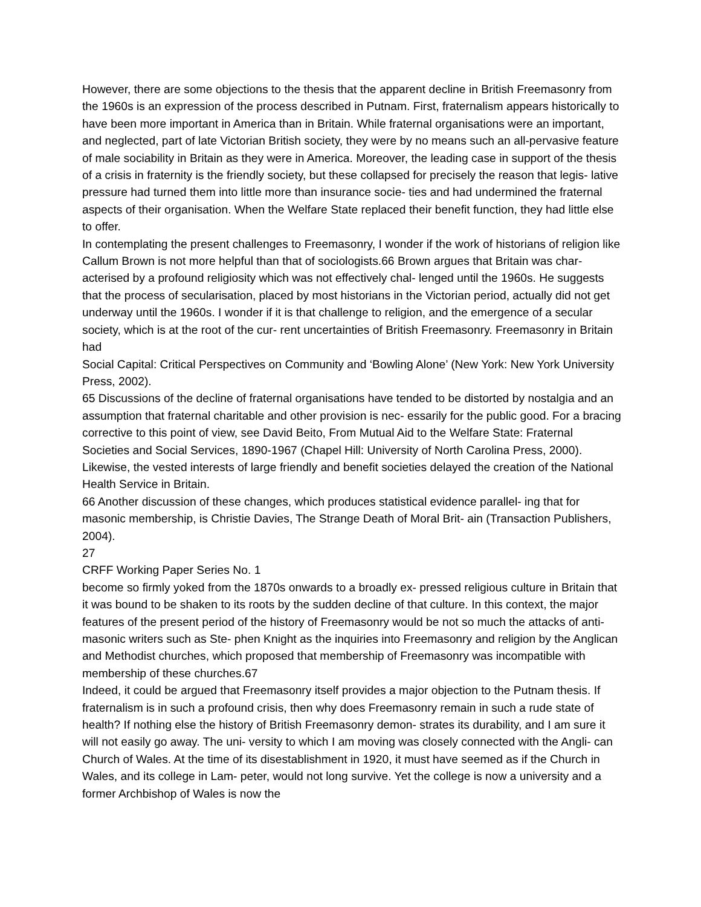However, there are some objections to the thesis that the apparent decline in British Freemasonry from the 1960s is an expression of the process described in Putnam. First, fraternalism appears historically to have been more important in America than in Britain. While fraternal organisations were an important, and neglected, part of late Victorian British society, they were by no means such an all-pervasive feature of male sociability in Britain as they were in America. Moreover, the leading case in support of the thesis of a crisis in fraternity is the friendly society, but these collapsed for precisely the reason that legis- lative pressure had turned them into little more than insurance socie- ties and had undermined the fraternal aspects of their organisation. When the Welfare State replaced their benefit function, they had little else to offer.
In contemplating the present challenges to Freemasonry, I wonder if the work of historians of religion like Callum Brown is not more helpful than that of sociologists.66 Brown argues that Britain was char- acterised by a profound religiosity which was not effectively chal- lenged until the 1960s. He suggests that the process of secularisation, placed by most historians in the Victorian period, actually did not get underway until the 1960s. I wonder if it is that challenge to religion, and the emergence of a secular society, which is at the root of the cur- rent uncertainties of British Freemasonry. Freemasonry in Britain had
Social Capital: Critical Perspectives on Community and ‘Bowling Alone’ (New York: New York University Press, 2002).
65 Discussions of the decline of fraternal organisations have tended to be distorted by nostalgia and an assumption that fraternal charitable and other provision is nec- essarily for the public good. For a bracing corrective to this point of view, see David Beito, From Mutual Aid to the Welfare State: Fraternal Societies and Social Services, 1890-1967 (Chapel Hill: University of North Carolina Press, 2000). Likewise, the vested interests of large friendly and benefit societies delayed the creation of the National Health Service in Britain.
66 Another discussion of these changes, which produces statistical evidence parallel- ing that for masonic membership, is Christie Davies, The Strange Death of Moral Brit- ain (Transaction Publishers, 2004).
27
CRFF Working Paper Series No. 1
become so firmly yoked from the 1870s onwards to a broadly ex- pressed religious culture in Britain that it was bound to be shaken to its roots by the sudden decline of that culture. In this context, the major features of the present period of the history of Freemasonry would be not so much the attacks of anti-masonic writers such as Ste- phen Knight as the inquiries into Freemasonry and religion by the Anglican and Methodist churches, which proposed that membership of Freemasonry was incompatible with membership of these churches.67
Indeed, it could be argued that Freemasonry itself provides a major objection to the Putnam thesis. If fraternalism is in such a profound crisis, then why does Freemasonry remain in such a rude state of health? If nothing else the history of British Freemasonry demon- strates its durability, and I am sure it will not easily go away. The uni- versity to which I am moving was closely connected with the Angli- can Church of Wales. At the time of its disestablishment in 1920, it must have seemed as if the Church in Wales, and its college in Lam- peter, would not long survive. Yet the college is now a university and a former Archbishop of Wales is now the